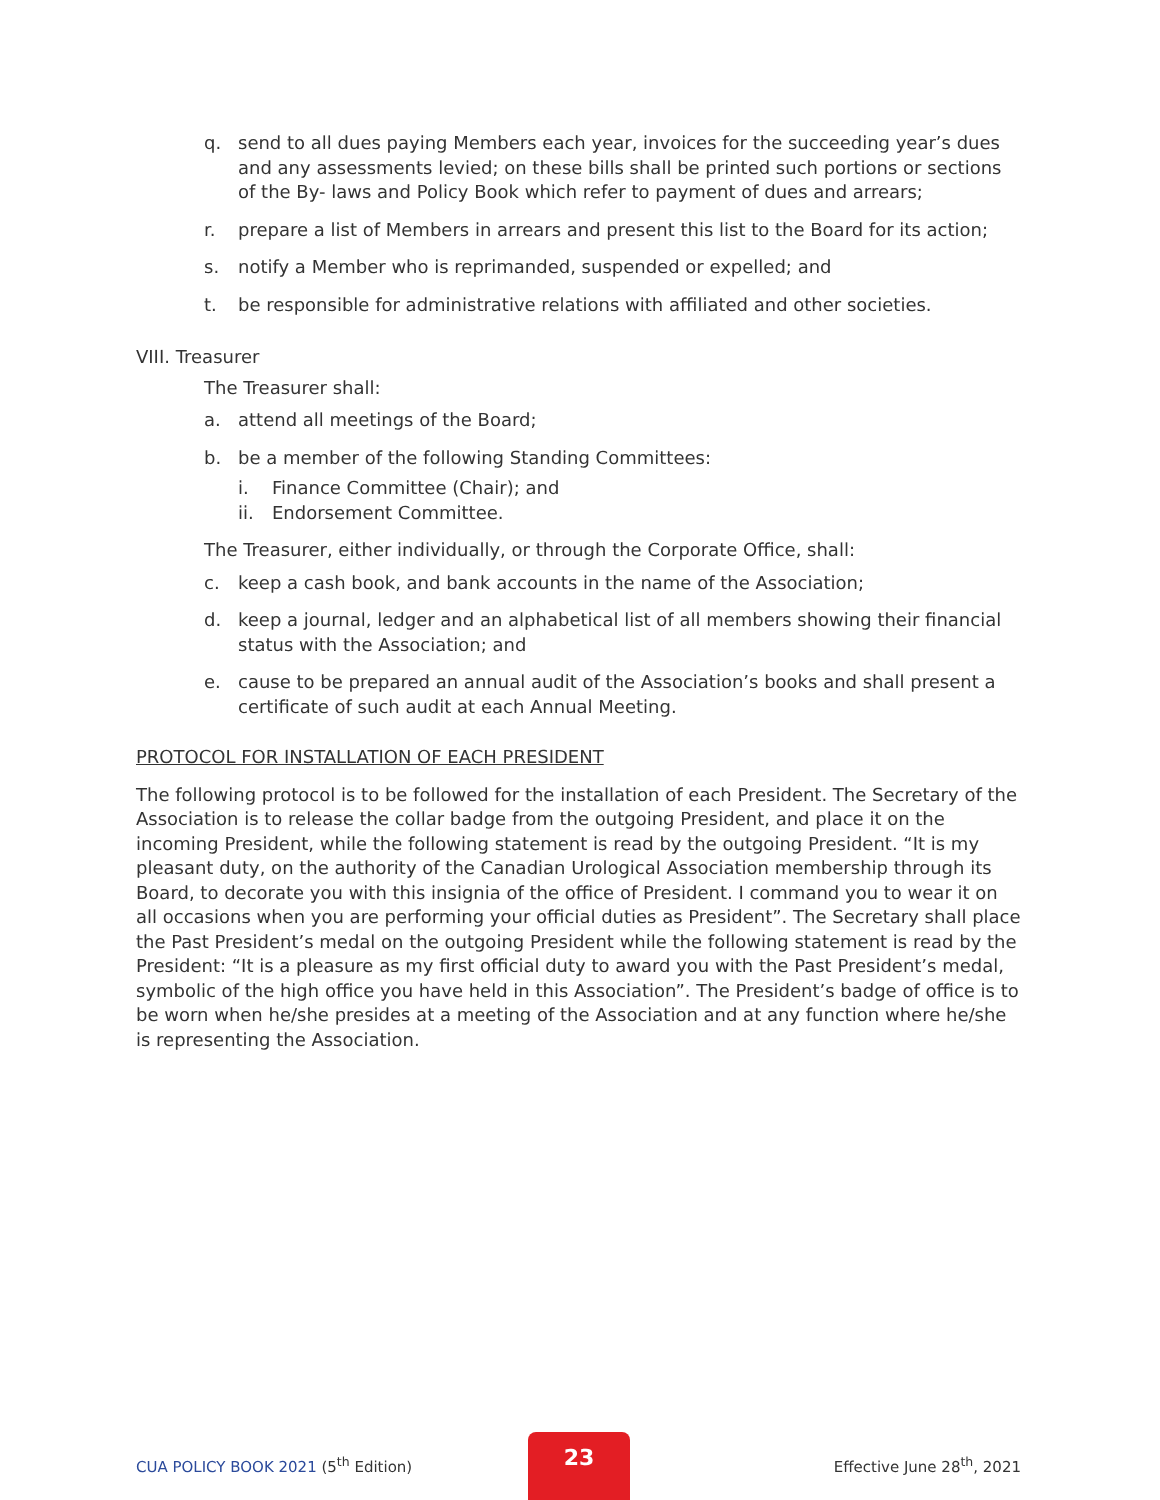q. send to all dues paying Members each year, invoices for the succeeding year’s dues and any assessments levied; on these bills shall be printed such portions or sections of the By- laws and Policy Book which refer to payment of dues and arrears;
r. prepare a list of Members in arrears and present this list to the Board for its action;
s. notify a Member who is reprimanded, suspended or expelled; and
t. be responsible for administrative relations with affiliated and other societies.
VIII. Treasurer
The Treasurer shall:
a. attend all meetings of the Board;
b. be a member of the following Standing Committees:
i. Finance Committee (Chair); and
ii. Endorsement Committee.
The Treasurer, either individually, or through the Corporate Office, shall:
c. keep a cash book, and bank accounts in the name of the Association;
d. keep a journal, ledger and an alphabetical list of all members showing their financial status with the Association; and
e. cause to be prepared an annual audit of the Association’s books and shall present a certificate of such audit at each Annual Meeting.
PROTOCOL FOR INSTALLATION OF EACH PRESIDENT
The following protocol is to be followed for the installation of each President. The Secretary of the Association is to release the collar badge from the outgoing President, and place it on the incoming President, while the following statement is read by the outgoing President. “It is my pleasant duty, on the authority of the Canadian Urological Association membership through its Board, to decorate you with this insignia of the office of President. I command you to wear it on all occasions when you are performing your official duties as President”. The Secretary shall place the Past President’s medal on the outgoing President while the following statement is read by the President: “It is a pleasure as my first official duty to award you with the Past President’s medal, symbolic of the high office you have held in this Association”. The President’s badge of office is to be worn when he/she presides at a meeting of the Association and at any function where he/she is representing the Association.
CUA POLICY BOOK 2021 (5<sup>th</sup> Edition)
23
Effective June 28<sup>th</sup>, 2021